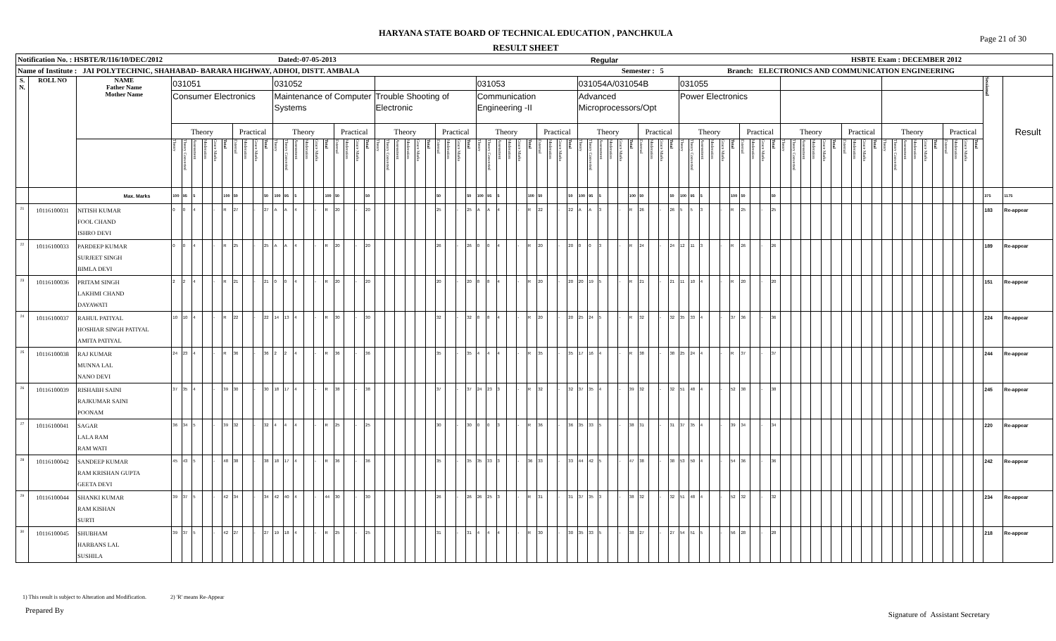HARYANA STATE BOARD OF TECHNICAL EDUCATION , PANCHKULA
RESULT SHEET
Page 21 of 30
Notification No. : HSBTE/R/116/10/DEC/2012 Dated:-07-05-2013 Regular HSBTE Exam : DECEMBER 2012
Name of Institute : JAI POLYTECHNIC, SHAHABAD- BARARA HIGHWAY, ADHOI, DISTT. AMBALA Semester : 5 Branch: ELECTRONICS AND COMMUNICATION ENGINEERING
| S. N. | ROLL NO | NAME Father Name Mother Name | 031051 | | | | | | | | | | 031052 | | | | | | | | | | | | | | | | | | | | 031053 | | | | | | | | | | 031054A/031054B | | | | | | | | | | 031055 | | | | | | | | | | | | | | | | | | | | | | | | | | | | | | Sessional | Result |
| --- | --- | --- | --- | --- | --- | --- | --- | --- | --- | --- | --- | --- | --- | --- | --- | --- | --- | --- | --- | --- | --- | --- | --- | --- | --- | --- | --- | --- | --- | --- | --- | --- | --- | --- | --- | --- | --- | --- | --- | --- | --- | --- | --- | --- | --- | --- | --- | --- | --- | --- | --- | --- | --- | --- | --- | --- | --- | --- | --- | --- | --- | --- | --- | --- | --- | --- | --- | --- | --- | --- | --- | --- | --- | --- | --- | --- | --- | --- | --- | --- | --- | --- | --- | --- |
| | | | Consumer Electronics | | | | | | | | | | Maintenance of Computer Systems | | | | | | | | | | Trouble Shooting of Electronic | | | | | | | | | | Communication Engineering -II | | | | | | | | | | Advanced Microprocessors/Opt | | | | | | | | | | Power Electronics | | | | | | | | | | | | | | | | | | | | | | | | | | | | | | | |
| | | | Theory | | | | | | Practical | | | | Theory | | | | | | Practical | | | | Theory | | | | | | Practical | | | | Theory | | | | | | Practical | | | | Theory | | | | | | Practical | | | | Theory | | | | | | Practical | | | | Theory | | | | | | Practical | | | | Theory | | | | | | Practical | | | | | |
| | | | Theory | Theory Converted | Assessment | Moderation | Grace Marks | Total | External | Moderation | Grace Marks | Total | Theory | Theory Converted | Assessment | Moderation | Grace Marks | Total | External | Moderation | Grace Marks | Total | Theory | Theory Converted | Assessment | Moderation | Grace Marks | Total | External | Moderation | Grace Marks | Total | Theory | Theory Converted | Assessment | Moderation | Grace Marks | Total | External | Moderation | Grace Marks | Total | Theory | Theory Converted | Assessment | Moderation | Grace Marks | Total | External | Moderation | Grace Marks | Total | Theory | Theory Converted | Assessment | Moderation | Grace Marks | Total | External | Moderation | Grace Marks | Total | Theory | Theory Converted | Assessment | Moderation | Grace Marks | Total | External | Moderation | Grace Marks | Total | Theory | Theory Converted | Assessment | Moderation | Grace Marks | Total | External | Moderation | Grace Marks | Total | | |
| | | Max. Marks | 100 | 95 | 5 | | | 100 | 50 | | | 50 | 100 | 95 | 5 | | | 100 | 50 | | | 50 | | | | | | | 50 | | | 50 | 100 | 95 | 5 | | | 100 | 50 | | | 50 | 100 | 95 | 5 | | | 100 | 50 | | | 50 | 100 | 95 | 5 | | | 100 | 50 | | | 50 | | | | | | | | | | | | | | | | | | | | | 375 | 1175 |
| 21 | 10116100031 | NITISH KUMAR FOOL CHAND ISHRO DEVI | 0 | 0 | 4 | | - | R | 27 | | - | 27 | A | A | 4 | | - | R | 20 | | - | 20 | | | | | | | 25 | | - | 25 | A | A | 4 | | - | R | 22 | | - | 22 | A | A | 3 | | - | R | 26 | | - | 26 | 5 | 5 | 3 | | - | R | 25 | | - | 25 | | | | | | | | | | | | | | | | | | | | | 183 | Re-appear |
| 22 | 10116100033 | PARDEEP KUMAR SURJEET SINGH BIMLA DEVI | 0 | 0 | 4 | | - | R | 25 | | - | 25 | A | A | 4 | | - | R | 20 | | - | 20 | | | | | | | 26 | | - | 26 | 0 | 0 | 4 | | - | R | 20 | | - | 20 | 0 | 0 | 3 | | - | R | 24 | | - | 24 | 12 | 11 | 3 | | - | R | 26 | | - | 26 | | | | | | | | | | | | | | | | | | | | | 189 | Re-appear |
| 23 | 10116100036 | PRITAM SINGH LAKHMI CHAND DAYAWATI | 2 | 2 | 4 | | - | R | 21 | | - | 21 | 0 | 0 | 4 | | - | R | 20 | | - | 20 | | | | | | | 20 | | - | 20 | 8 | 8 | 4 | | - | R | 20 | | - | 20 | 20 | 19 | 5 | | - | R | 21 | | - | 21 | 11 | 10 | 4 | | - | R | 20 | | - | 20 | | | | | | | | | | | | | | | | | | | | | 151 | Re-appear |
| 24 | 10116100037 | RAHUL PATIYAL HOSHIAR SINGH PATIYAL AMITA PATIYAL | 10 | 10 | 4 | | - | R | 22 | | - | 22 | 14 | 13 | 4 | | - | R | 30 | | - | 30 | | | | | | | 32 | | - | 32 | 8 | 8 | 4 | | - | R | 20 | | - | 20 | 25 | 24 | 5 | | - | R | 32 | | - | 32 | 35 | 33 | 4 | | - | 37 | 36 | | - | 36 | | | | | | | | | | | | | | | | | | | | | 224 | Re-appear |
| 25 | 10116100038 | RAJ KUMAR MUNNA LAL NANO DEVI | 24 | 23 | 4 | | - | R | 36 | | - | 36 | 2 | 2 | 4 | | - | R | 36 | | - | 36 | | | | | | | 35 | | - | 35 | 4 | 4 | 4 | | - | R | 35 | | - | 35 | 17 | 16 | 4 | | - | R | 38 | | - | 38 | 25 | 24 | 4 | | - | R | 37 | | - | 37 | | | | | | | | | | | | | | | | | | | | | 244 | Re-appear |
| 26 | 10116100039 | RISHABH SAINI RAJKUMAR SAINI POONAM | 37 | 35 | 4 | | - | 39 | 30 | | - | 30 | 18 | 17 | 4 | | - | R | 38 | | - | 38 | | | | | | | 37 | | - | 37 | 24 | 23 | 3 | | - | R | 32 | | - | 32 | 37 | 35 | 4 | | - | 39 | 32 | | - | 32 | 51 | 48 | 4 | | - | 52 | 38 | | - | 38 | | | | | | | | | | | | | | | | | | | | | 245 | Re-appear |
| 27 | 10116100041 | SAGAR LALA RAM RAM WATI | 36 | 34 | 5 | | - | 39 | 32 | | - | 32 | 4 | 4 | 4 | | - | R | 25 | | - | 25 | | | | | | | 30 | | - | 30 | 0 | 0 | 3 | | - | R | 36 | | - | 36 | 35 | 33 | 5 | | - | 38 | 31 | | - | 31 | 37 | 35 | 4 | | - | 39 | 34 | | - | 34 | | | | | | | | | | | | | | | | | | | | | 220 | Re-appear |
| 28 | 10116100042 | SANDEEP KUMAR RAM KRISHAN GUPTA GEETA DEVI | 45 | 43 | 5 | | - | 48 | 38 | | - | 38 | 18 | 17 | 4 | | - | R | 36 | | - | 36 | | | | | | | 35 | | - | 35 | 35 | 33 | 3 | | - | 36 | 33 | | - | 33 | 44 | 42 | 5 | | - | 47 | 38 | | - | 38 | 53 | 50 | 4 | | - | 54 | 36 | | - | 36 | | | | | | | | | | | | | | | | | | | | | 242 | Re-appear |
| 29 | 10116100044 | SHANKI KUMAR RAM KISHAN SURTI | 39 | 37 | 5 | | - | 42 | 34 | | - | 34 | 42 | 40 | 4 | | - | 44 | 30 | | - | 30 | | | | | | | 26 | | - | 26 | 26 | 25 | 3 | | - | R | 31 | | - | 31 | 37 | 35 | 3 | | - | 38 | 32 | | - | 32 | 51 | 48 | 4 | | - | 52 | 32 | | - | 32 | | | | | | | | | | | | | | | | | | | | | 234 | Re-appear |
| 30 | 10116100045 | SHUBHAM HARBANS LAL SUSHILA | 39 | 37 | 5 | | - | 42 | 27 | | - | 27 | 19 | 18 | 4 | | - | R | 25 | | - | 25 | | | | | | | 31 | | - | 31 | 4 | 4 | 4 | | - | R | 30 | | - | 30 | 35 | 33 | 5 | | - | 38 | 27 | | - | 27 | 54 | 51 | 5 | | - | 56 | 28 | | - | 28 | | | | | | | | | | | | | | | | | | | | | 218 | Re-appear |
1) This result is subject to Alteration and Modification. 2) 'R' means Re-Appear
Prepared By Signature of Assistant Secretary